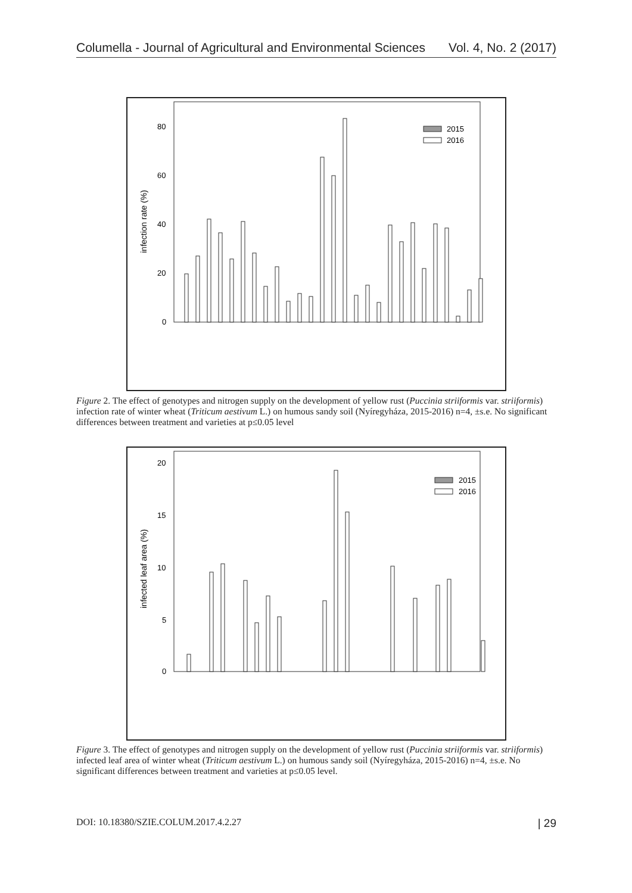Columella - Journal of Agricultural and Environmental Sciences Vol. 4, No. 2 (2017)
80
60
40
20
0
infection rate (%)
2015
2016
Figure 2. The effect of genotypes and nitrogen supply on the development of yellow rust (Puccinia striiformis var. striiformis) infection rate of winter wheat (Triticum aestivum L.) on humous sandy soil (Nyíregyháza, 2015-2016) n=4, ±s.e. No significant differences between treatment and varieties at p≤0.05 level
20
15
10
5
0
infected leaf area (%)
2015
2016
Figure 3. The effect of genotypes and nitrogen supply on the development of yellow rust (Puccinia striiformis var. striiformis) infected leaf area of winter wheat (Triticum aestivum L.) on humous sandy soil (Nyíregyháza, 2015-2016) n=4, ±s.e. No significant differences between treatment and varieties at p≤0.05 level.
DOI: 10.18380/SZIE.COLUM.2017.4.2.27 | 29